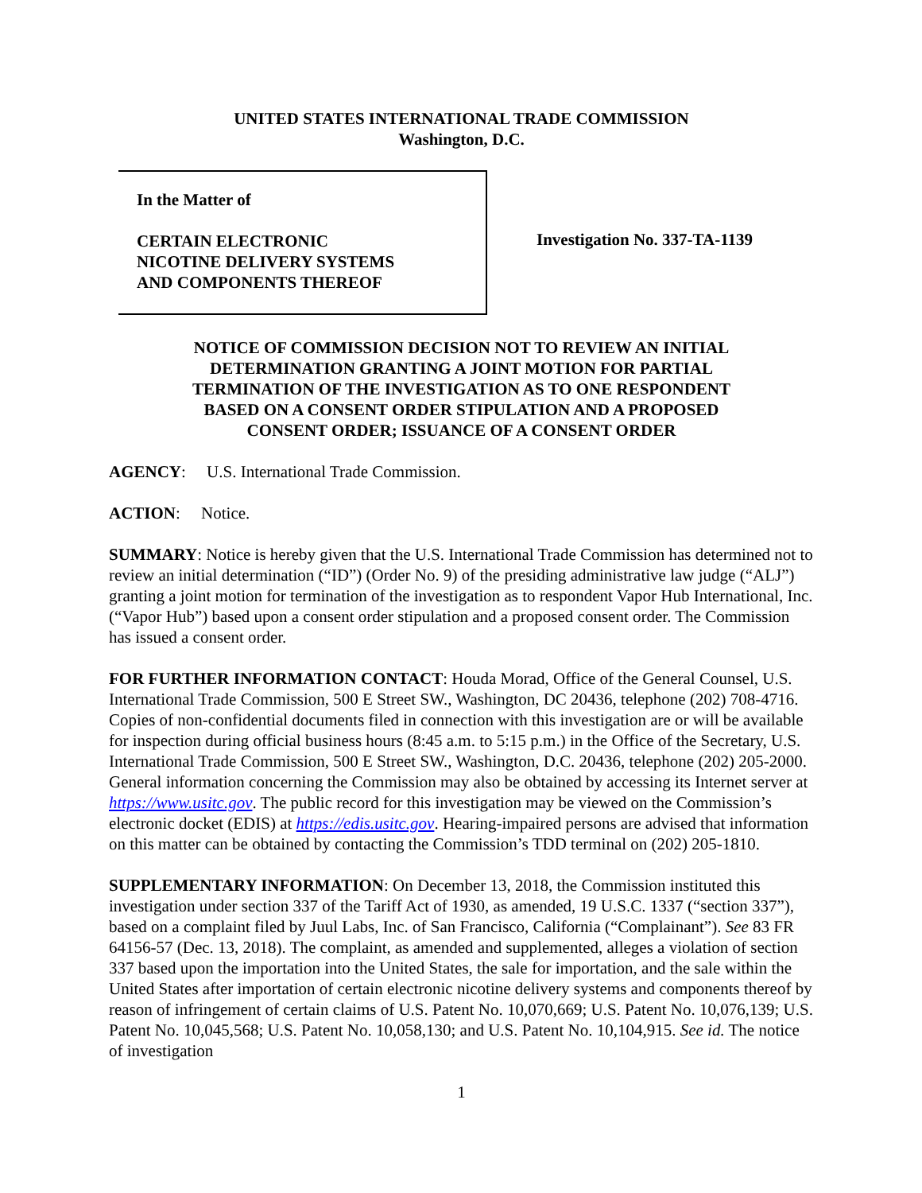UNITED STATES INTERNATIONAL TRADE COMMISSION
Washington, D.C.
In the Matter of
CERTAIN ELECTRONIC
NICOTINE DELIVERY SYSTEMS
AND COMPONENTS THEREOF
Investigation No. 337-TA-1139
NOTICE OF COMMISSION DECISION NOT TO REVIEW AN INITIAL
DETERMINATION GRANTING A JOINT MOTION FOR PARTIAL
TERMINATION OF THE INVESTIGATION AS TO ONE RESPONDENT
BASED ON A CONSENT ORDER STIPULATION AND A PROPOSED
CONSENT ORDER; ISSUANCE OF A CONSENT ORDER
AGENCY: U.S. International Trade Commission.
ACTION: Notice.
SUMMARY: Notice is hereby given that the U.S. International Trade Commission has determined not to review an initial determination (“ID”) (Order No. 9) of the presiding administrative law judge (“ALJ”) granting a joint motion for termination of the investigation as to respondent Vapor Hub International, Inc. (“Vapor Hub”) based upon a consent order stipulation and a proposed consent order. The Commission has issued a consent order.
FOR FURTHER INFORMATION CONTACT: Houda Morad, Office of the General Counsel, U.S. International Trade Commission, 500 E Street SW., Washington, DC 20436, telephone (202) 708-4716. Copies of non-confidential documents filed in connection with this investigation are or will be available for inspection during official business hours (8:45 a.m. to 5:15 p.m.) in the Office of the Secretary, U.S. International Trade Commission, 500 E Street SW., Washington, D.C. 20436, telephone (202) 205-2000. General information concerning the Commission may also be obtained by accessing its Internet server at https://www.usitc.gov. The public record for this investigation may be viewed on the Commission’s electronic docket (EDIS) at https://edis.usitc.gov. Hearing-impaired persons are advised that information on this matter can be obtained by contacting the Commission’s TDD terminal on (202) 205-1810.
SUPPLEMENTARY INFORMATION: On December 13, 2018, the Commission instituted this investigation under section 337 of the Tariff Act of 1930, as amended, 19 U.S.C. 1337 (“section 337”), based on a complaint filed by Juul Labs, Inc. of San Francisco, California (“Complainant”). See 83 FR 64156-57 (Dec. 13, 2018). The complaint, as amended and supplemented, alleges a violation of section 337 based upon the importation into the United States, the sale for importation, and the sale within the United States after importation of certain electronic nicotine delivery systems and components thereof by reason of infringement of certain claims of U.S. Patent No. 10,070,669; U.S. Patent No. 10,076,139; U.S. Patent No. 10,045,568; U.S. Patent No. 10,058,130; and U.S. Patent No. 10,104,915. See id. The notice of investigation
1